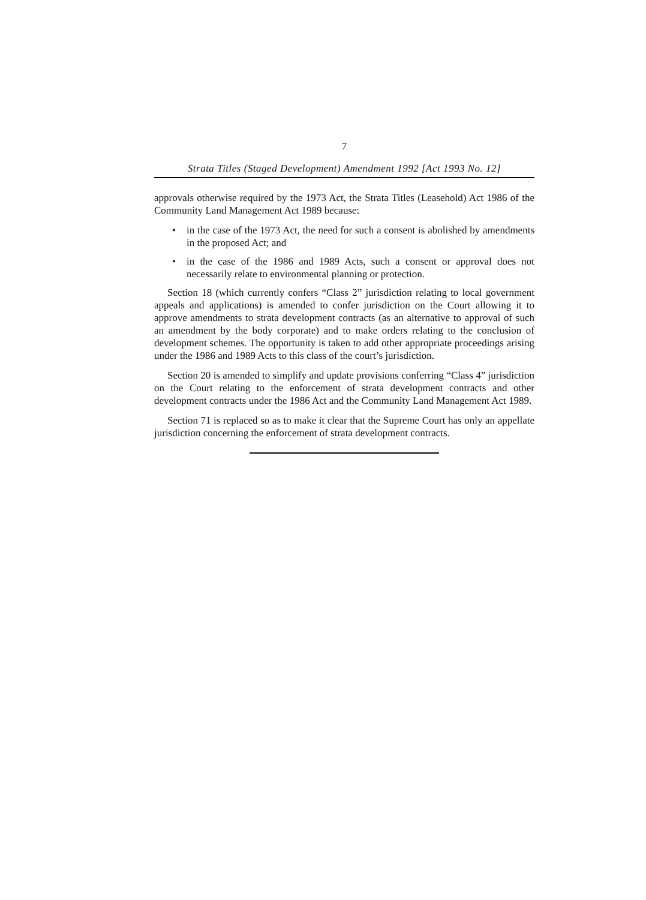7
Strata Titles (Staged Development) Amendment 1992 [Act 1993 No. 12]
approvals otherwise required by the 1973 Act, the Strata Titles (Leasehold) Act 1986 of the Community Land Management Act 1989 because:
• in the case of the 1973 Act, the need for such a consent is abolished by amendments in the proposed Act; and
• in the case of the 1986 and 1989 Acts, such a consent or approval does not necessarily relate to environmental planning or protection.
Section 18 (which currently confers “Class 2” jurisdiction relating to local government appeals and applications) is amended to confer jurisdiction on the Court allowing it to approve amendments to strata development contracts (as an alternative to approval of such an amendment by the body corporate) and to make orders relating to the conclusion of development schemes. The opportunity is taken to add other appropriate proceedings arising under the 1986 and 1989 Acts to this class of the court’s jurisdiction.
Section 20 is amended to simplify and update provisions conferring “Class 4” jurisdiction on the Court relating to the enforcement of strata development contracts and other development contracts under the 1986 Act and the Community Land Management Act 1989.
Section 71 is replaced so as to make it clear that the Supreme Court has only an appellate jurisdiction concerning the enforcement of strata development contracts.